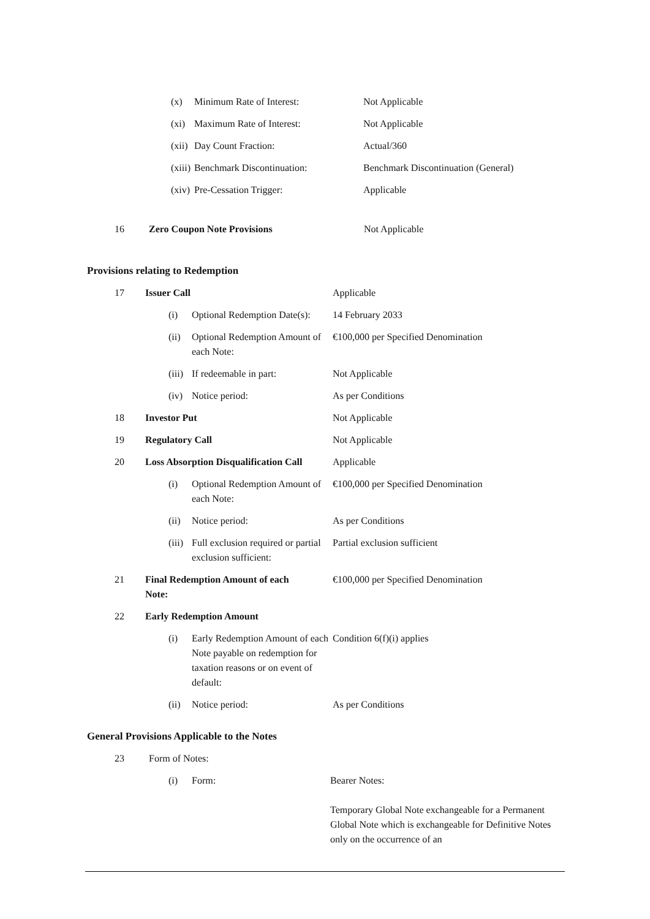| | (x) | Minimum Rate of Interest: | Not Applicable |
| | (xi) | Maximum Rate of Interest: | Not Applicable |
| | (xii) | Day Count Fraction: | Actual/360 |
| | (xiii) | Benchmark Discontinuation: | Benchmark Discontinuation (General) |
| | (xiv) | Pre-Cessation Trigger: | Applicable |
| 16 | Zero Coupon Note Provisions | Not Applicable |
Provisions relating to Redemption
| 17 | Issuer Call | | Applicable |
| | (i) | Optional Redemption Date(s): | 14 February 2033 |
| | (ii) | Optional Redemption Amount of each Note: | €100,000 per Specified Denomination |
| | (iii) | If redeemable in part: | Not Applicable |
| | (iv) | Notice period: | As per Conditions |
| 18 | Investor Put | | Not Applicable |
| 19 | Regulatory Call | | Not Applicable |
| 20 | Loss Absorption Disqualification Call | | Applicable |
| | (i) | Optional Redemption Amount of each Note: | €100,000 per Specified Denomination |
| | (ii) | Notice period: | As per Conditions |
| | (iii) | Full exclusion required or partial exclusion sufficient: | Partial exclusion sufficient |
| 21 | Final Redemption Amount of each Note: | | €100,000 per Specified Denomination |
| 22 | Early Redemption Amount | | |
| | (i) | Early Redemption Amount of each Note payable on redemption for taxation reasons or on event of default: | Condition 6(f)(i) applies |
| | (ii) | Notice period: | As per Conditions |
General Provisions Applicable to the Notes
| 23 | Form of Notes: | | |
| | (i) | Form: | Bearer Notes: Temporary Global Note exchangeable for a Permanent Global Note which is exchangeable for Definitive Notes only on the occurrence of an |